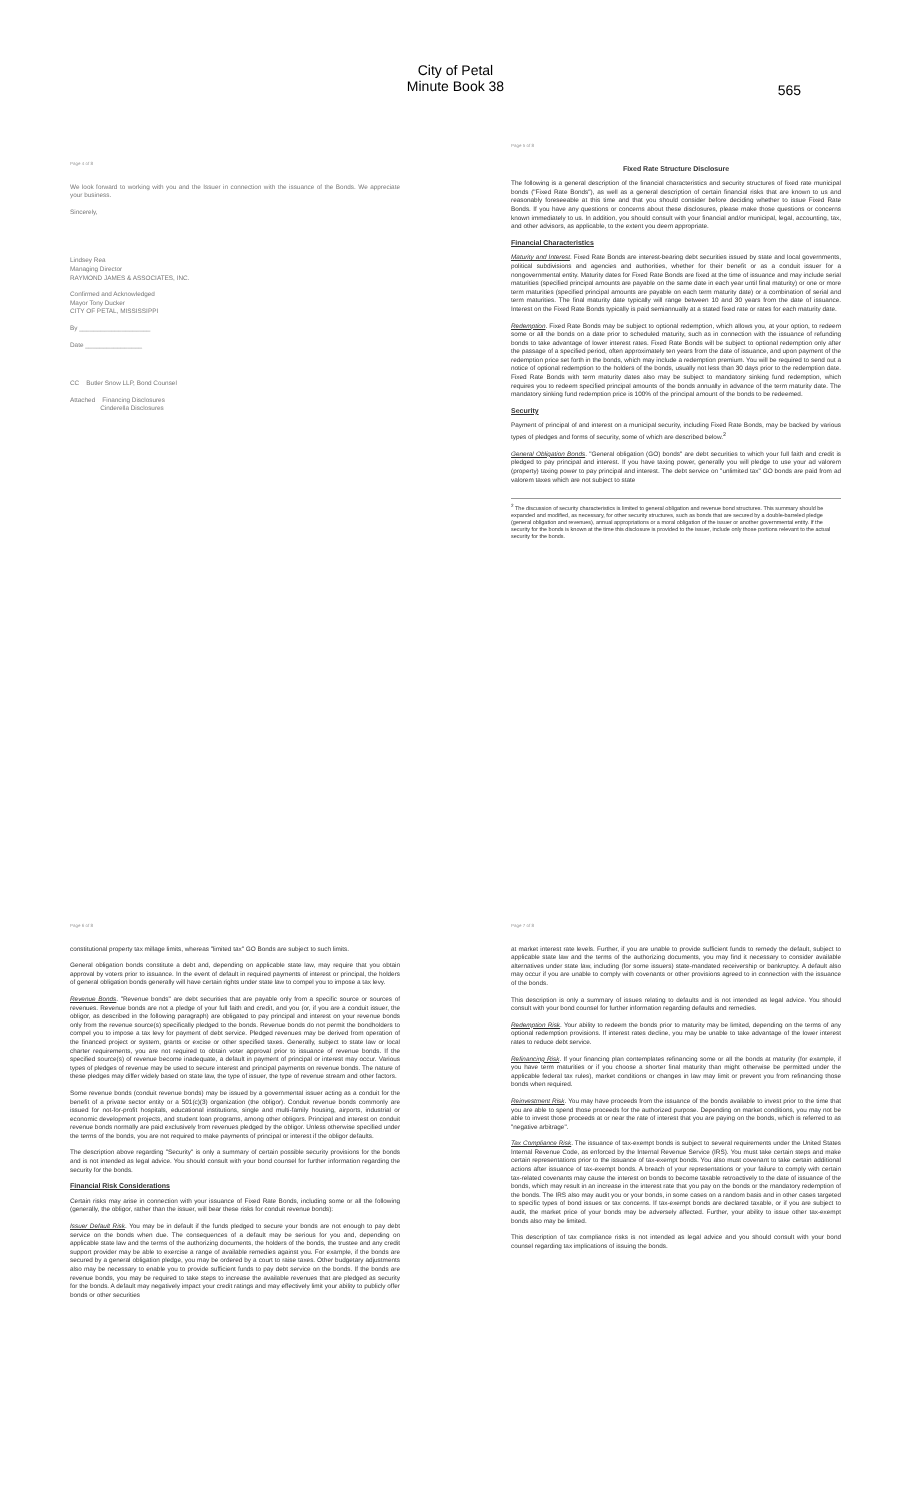City of Petal
Minute Book 38
565
Page 4 of 8
We look forward to working with you and the Issuer in connection with the issuance of the Bonds. We appreciate your business.
Sincerely,
Lindsey Rea
Managing Director
RAYMOND JAMES & ASSOCIATES, INC.
Confirmed and Acknowledged
Mayor Tony Ducker
CITY OF PETAL, MISSISSIPPI
By ____________________
Date ________________
CC Butler Snow LLP, Bond Counsel
Attached Financing Disclosures
Cinderella Disclosures
Page 5 of 8
Fixed Rate Structure Disclosure
The following is a general description of the financial characteristics and security structures of fixed rate municipal bonds ("Fixed Rate Bonds"), as well as a general description of certain financial risks that are known to us and reasonably foreseeable at this time and that you should consider before deciding whether to issue Fixed Rate Bonds. If you have any questions or concerns about these disclosures, please make those questions or concerns known immediately to us. In addition, you should consult with your financial and/or municipal, legal, accounting, tax, and other advisors, as applicable, to the extent you deem appropriate.
Financial Characteristics
Maturity and Interest. Fixed Rate Bonds are interest-bearing debt securities issued by state and local governments, political subdivisions and agencies and authorities, whether for their benefit or as a conduit issuer for a nongovernmental entity. Maturity dates for Fixed Rate Bonds are fixed at the time of issuance and may include serial maturities (specified principal amounts are payable on the same date in each year until final maturity) or one or more term maturities (specified principal amounts are payable on each term maturity date) or a combination of serial and term maturities. The final maturity date typically will range between 10 and 30 years from the date of issuance. Interest on the Fixed Rate Bonds typically is paid semiannually at a stated fixed rate or rates for each maturity date.
Redemption. Fixed Rate Bonds may be subject to optional redemption, which allows you, at your option, to redeem some or all the bonds on a date prior to scheduled maturity, such as in connection with the issuance of refunding bonds to take advantage of lower interest rates. Fixed Rate Bonds will be subject to optional redemption only after the passage of a specified period, often approximately ten years from the date of issuance, and upon payment of the redemption price set forth in the bonds, which may include a redemption premium. You will be required to send out a notice of optional redemption to the holders of the bonds, usually not less than 30 days prior to the redemption date. Fixed Rate Bonds with term maturity dates also may be subject to mandatory sinking fund redemption, which requires you to redeem specified principal amounts of the bonds annually in advance of the term maturity date. The mandatory sinking fund redemption price is 100% of the principal amount of the bonds to be redeemed.
Security
Payment of principal of and interest on a municipal security, including Fixed Rate Bonds, may be backed by various types of pledges and forms of security, some of which are described below.<sup>2</sup>
General Obligation Bonds. "General obligation (GO) bonds" are debt securities to which your full faith and credit is pledged to pay principal and interest. If you have taxing power, generally you will pledge to use your ad valorem (property) taxing power to pay principal and interest. The debt service on "unlimited tax" GO bonds are paid from ad valorem taxes which are not subject to state
<sup>2</sup> The discussion of security characteristics is limited to general obligation and revenue bond structures. This summary should be expanded and modified, as necessary, for other security structures, such as bonds that are secured by a double-barreled pledge (general obligation and revenues), annual appropriations or a moral obligation of the issuer or another governmental entity. If the security for the bonds is known at the time this disclosure is provided to the issuer, include only those portions relevant to the actual security for the bonds.
Page 6 of 8
constitutional property tax millage limits, whereas "limited tax" GO Bonds are subject to such limits.
General obligation bonds constitute a debt and, depending on applicable state law, may require that you obtain approval by voters prior to issuance. In the event of default in required payments of interest or principal, the holders of general obligation bonds generally will have certain rights under state law to compel you to impose a tax levy.
Revenue Bonds. "Revenue bonds" are debt securities that are payable only from a specific source or sources of revenues. Revenue bonds are not a pledge of your full faith and credit, and you (or, if you are a conduit issuer, the obligor, as described in the following paragraph) are obligated to pay principal and interest on your revenue bonds only from the revenue source(s) specifically pledged to the bonds. Revenue bonds do not permit the bondholders to compel you to impose a tax levy for payment of debt service. Pledged revenues may be derived from operation of the financed project or system, grants or excise or other specified taxes. Generally, subject to state law or local charter requirements, you are not required to obtain voter approval prior to issuance of revenue bonds. If the specified source(s) of revenue become inadequate, a default in payment of principal or interest may occur. Various types of pledges of revenue may be used to secure interest and principal payments on revenue bonds. The nature of these pledges may differ widely based on state law, the type of issuer, the type of revenue stream and other factors.
Some revenue bonds (conduit revenue bonds) may be issued by a governmental issuer acting as a conduit for the benefit of a private sector entity or a 501(c)(3) organization (the obligor). Conduit revenue bonds commonly are issued for not-for-profit hospitals, educational institutions, single and multi-family housing, airports, industrial or economic development projects, and student loan programs, among other obligors. Principal and interest on conduit revenue bonds normally are paid exclusively from revenues pledged by the obligor. Unless otherwise specified under the terms of the bonds, you are not required to make payments of principal or interest if the obligor defaults.
The description above regarding "Security" is only a summary of certain possible security provisions for the bonds and is not intended as legal advice. You should consult with your bond counsel for further information regarding the security for the bonds.
Financial Risk Considerations
Certain risks may arise in connection with your issuance of Fixed Rate Bonds, including some or all the following (generally, the obligor, rather than the issuer, will bear these risks for conduit revenue bonds):
Issuer Default Risk. You may be in default if the funds pledged to secure your bonds are not enough to pay debt service on the bonds when due. The consequences of a default may be serious for you and, depending on applicable state law and the terms of the authorizing documents, the holders of the bonds, the trustee and any credit support provider may be able to exercise a range of available remedies against you. For example, if the bonds are secured by a general obligation pledge, you may be ordered by a court to raise taxes. Other budgetary adjustments also may be necessary to enable you to provide sufficient funds to pay debt service on the bonds. If the bonds are revenue bonds, you may be required to take steps to increase the available revenues that are pledged as security for the bonds. A default may negatively impact your credit ratings and may effectively limit your ability to publicly offer bonds or other securities
Page 7 of 8
at market interest rate levels. Further, if you are unable to provide sufficient funds to remedy the default, subject to applicable state law and the terms of the authorizing documents, you may find it necessary to consider available alternatives under state law, including (for some issuers) state-mandated receivership or bankruptcy. A default also may occur if you are unable to comply with covenants or other provisions agreed to in connection with the issuance of the bonds.
This description is only a summary of issues relating to defaults and is not intended as legal advice. You should consult with your bond counsel for further information regarding defaults and remedies.
Redemption Risk. Your ability to redeem the bonds prior to maturity may be limited, depending on the terms of any optional redemption provisions. If interest rates decline, you may be unable to take advantage of the lower interest rates to reduce debt service.
Refinancing Risk. If your financing plan contemplates refinancing some or all the bonds at maturity (for example, if you have term maturities or if you choose a shorter final maturity than might otherwise be permitted under the applicable federal tax rules), market conditions or changes in law may limit or prevent you from refinancing those bonds when required.
Reinvestment Risk. You may have proceeds from the issuance of the bonds available to invest prior to the time that you are able to spend those proceeds for the authorized purpose. Depending on market conditions, you may not be able to invest those proceeds at or near the rate of interest that you are paying on the bonds, which is referred to as "negative arbitrage".
Tax Compliance Risk. The issuance of tax-exempt bonds is subject to several requirements under the United States Internal Revenue Code, as enforced by the Internal Revenue Service (IRS). You must take certain steps and make certain representations prior to the issuance of tax-exempt bonds. You also must covenant to take certain additional actions after issuance of tax-exempt bonds. A breach of your representations or your failure to comply with certain tax-related covenants may cause the interest on bonds to become taxable retroactively to the date of issuance of the bonds, which may result in an increase in the interest rate that you pay on the bonds or the mandatory redemption of the bonds. The IRS also may audit you or your bonds, in some cases on a random basis and in other cases targeted to specific types of bond issues or tax concerns. If tax-exempt bonds are declared taxable, or if you are subject to audit, the market price of your bonds may be adversely affected. Further, your ability to issue other tax-exempt bonds also may be limited.
This description of tax compliance risks is not intended as legal advice and you should consult with your bond counsel regarding tax implications of issuing the bonds.